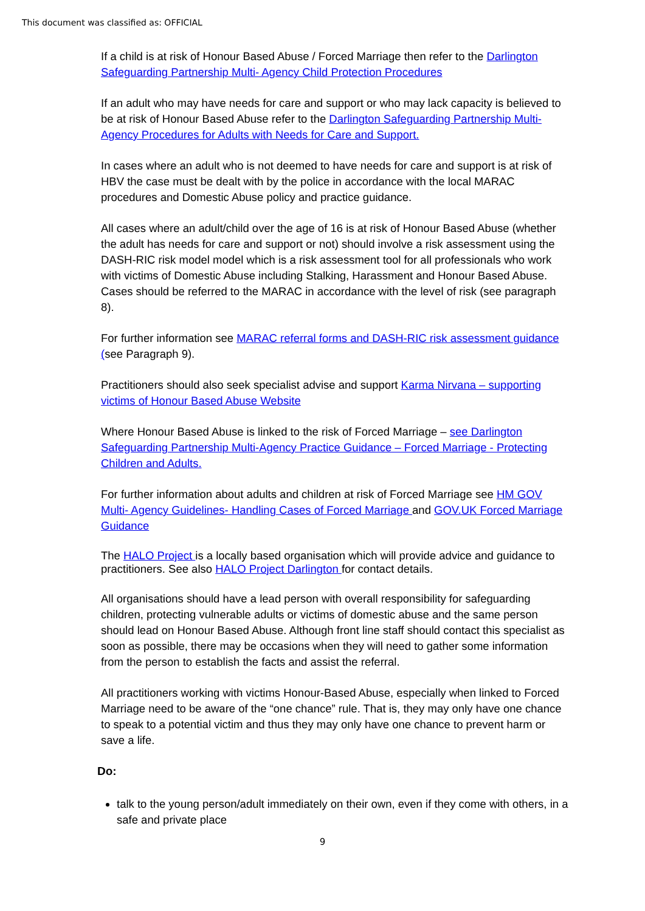This document was classified as: OFFICIAL
If a child is at risk of Honour Based Abuse / Forced Marriage then refer to the Darlington Safeguarding Partnership Multi- Agency Child Protection Procedures
If an adult who may have needs for care and support or who may lack capacity is believed to be at risk of Honour Based Abuse refer to the Darlington Safeguarding Partnership Multi-Agency Procedures for Adults with Needs for Care and Support.
In cases where an adult who is not deemed to have needs for care and support is at risk of HBV the case must be dealt with by the police in accordance with the local MARAC procedures and Domestic Abuse policy and practice guidance.
All cases where an adult/child over the age of 16 is at risk of Honour Based Abuse (whether the adult has needs for care and support or not) should involve a risk assessment using the DASH-RIC risk model model which is a risk assessment tool for all professionals who work with victims of Domestic Abuse including Stalking, Harassment and Honour Based Abuse. Cases should be referred to the MARAC in accordance with the level of risk (see paragraph 8).
For further information see MARAC referral forms and DASH-RIC risk assessment guidance (see Paragraph 9).
Practitioners should also seek specialist advise and support Karma Nirvana – supporting victims of Honour Based Abuse Website
Where Honour Based Abuse is linked to the risk of Forced Marriage – see Darlington Safeguarding Partnership Multi-Agency Practice Guidance – Forced Marriage - Protecting Children and Adults.
For further information about adults and children at risk of Forced Marriage see HM GOV Multi- Agency Guidelines- Handling Cases of Forced Marriage and GOV.UK Forced Marriage Guidance
The HALO Project is a locally based organisation which will provide advice and guidance to practitioners. See also HALO Project Darlington for contact details.
All organisations should have a lead person with overall responsibility for safeguarding children, protecting vulnerable adults or victims of domestic abuse and the same person should lead on Honour Based Abuse. Although front line staff should contact this specialist as soon as possible, there may be occasions when they will need to gather some information from the person to establish the facts and assist the referral.
All practitioners working with victims Honour-Based Abuse, especially when linked to Forced Marriage need to be aware of the “one chance” rule. That is, they may only have one chance to speak to a potential victim and thus they may only have one chance to prevent harm or save a life.
Do:
talk to the young person/adult immediately on their own, even if they come with others, in a safe and private place
9